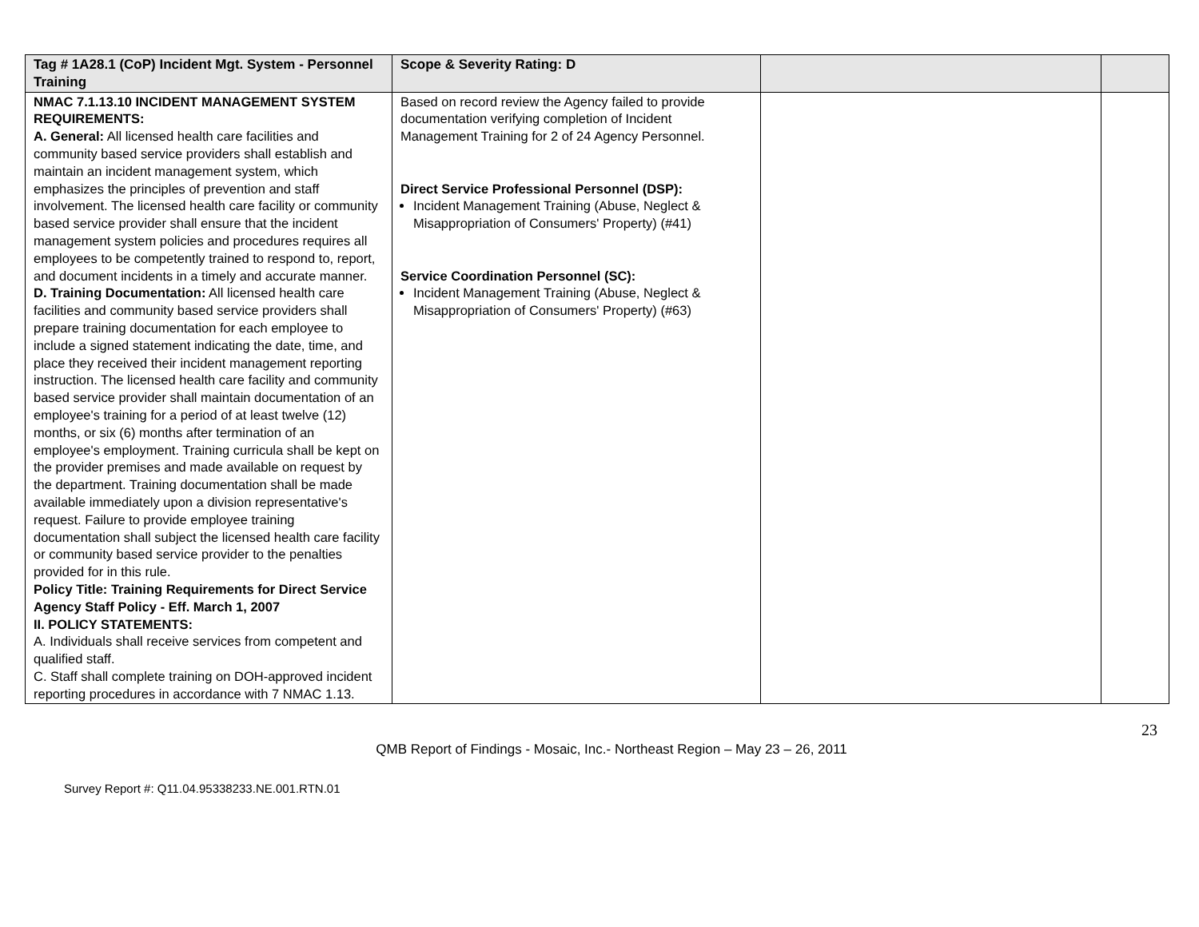| Tag # 1A28.1 (CoP) Incident Mgt. System - Personnel Training | Scope & Severity Rating: D | | |
| NMAC 7.1.13.10 INCIDENT MANAGEMENT SYSTEM REQUIREMENTS: A. General: All licensed health care facilities and community based service providers shall establish and maintain an incident management system, which emphasizes the principles of prevention and staff involvement. The licensed health care facility or community based service provider shall ensure that the incident management system policies and procedures requires all employees to be competently trained to respond to, report, and document incidents in a timely and accurate manner. D. Training Documentation: All licensed health care facilities and community based service providers shall prepare training documentation for each employee to include a signed statement indicating the date, time, and place they received their incident management reporting instruction. The licensed health care facility and community based service provider shall maintain documentation of an employee's training for a period of at least twelve (12) months, or six (6) months after termination of an employee's employment. Training curricula shall be kept on the provider premises and made available on request by the department. Training documentation shall be made available immediately upon a division representative's request. Failure to provide employee training documentation shall subject the licensed health care facility or community based service provider to the penalties provided for in this rule. Policy Title: Training Requirements for Direct Service Agency Staff Policy - Eff. March 1, 2007 II. POLICY STATEMENTS: A. Individuals shall receive services from competent and qualified staff. C. Staff shall complete training on DOH-approved incident reporting procedures in accordance with 7 NMAC 1.13. | Based on record review the Agency failed to provide documentation verifying completion of Incident Management Training for 2 of 24 Agency Personnel. Direct Service Professional Personnel (DSP): Incident Management Training (Abuse, Neglect & Misappropriation of Consumers' Property) (#41) Service Coordination Personnel (SC): Incident Management Training (Abuse, Neglect & Misappropriation of Consumers' Property) (#63) | | |
23
QMB Report of Findings - Mosaic, Inc.- Northeast Region – May 23 – 26, 2011
Survey Report #: Q11.04.95338233.NE.001.RTN.01